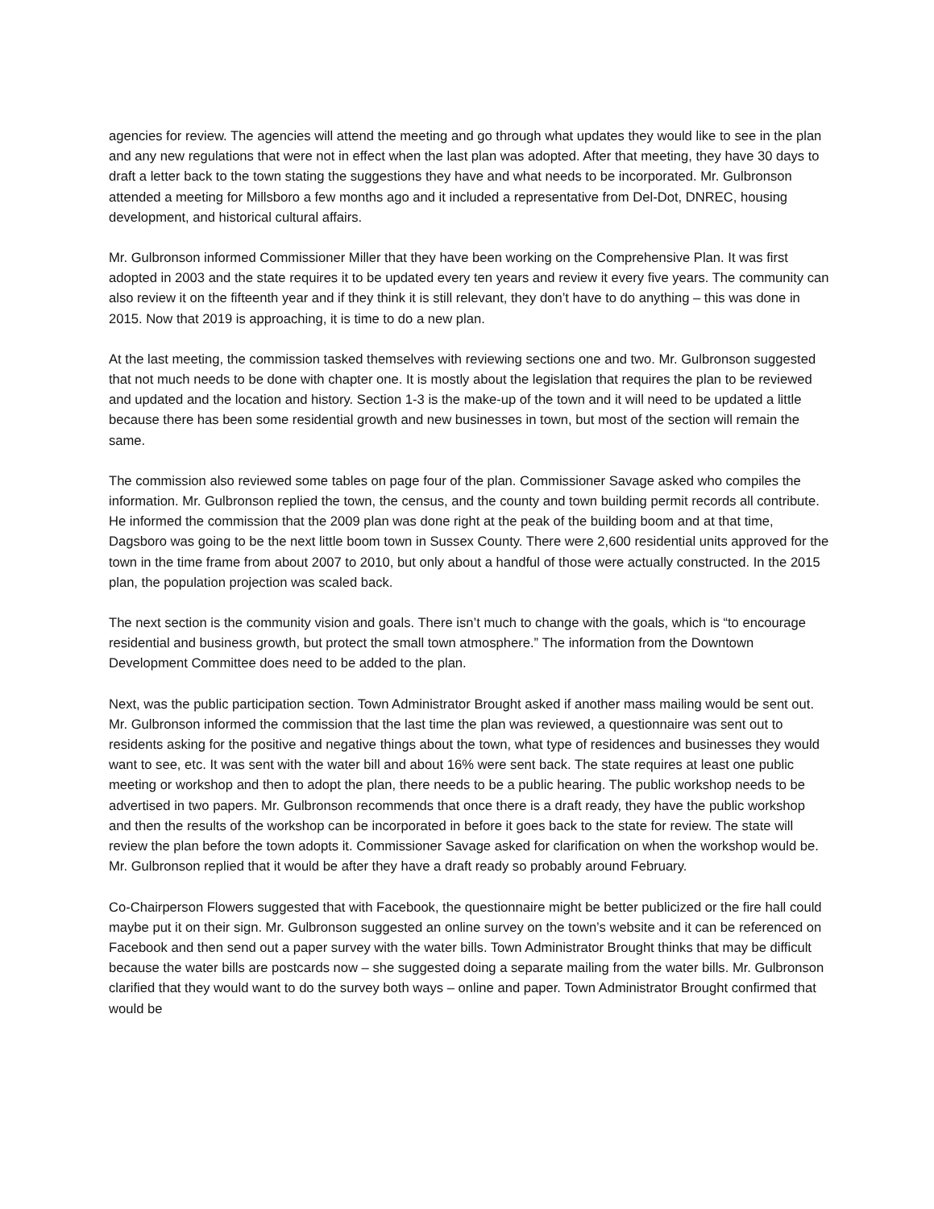agencies for review. The agencies will attend the meeting and go through what updates they would like to see in the plan and any new regulations that were not in effect when the last plan was adopted. After that meeting, they have 30 days to draft a letter back to the town stating the suggestions they have and what needs to be incorporated. Mr. Gulbronson attended a meeting for Millsboro a few months ago and it included a representative from Del-Dot, DNREC, housing development, and historical cultural affairs.
Mr. Gulbronson informed Commissioner Miller that they have been working on the Comprehensive Plan. It was first adopted in 2003 and the state requires it to be updated every ten years and review it every five years. The community can also review it on the fifteenth year and if they think it is still relevant, they don’t have to do anything – this was done in 2015. Now that 2019 is approaching, it is time to do a new plan.
At the last meeting, the commission tasked themselves with reviewing sections one and two. Mr. Gulbronson suggested that not much needs to be done with chapter one. It is mostly about the legislation that requires the plan to be reviewed and updated and the location and history. Section 1-3 is the make-up of the town and it will need to be updated a little because there has been some residential growth and new businesses in town, but most of the section will remain the same.
The commission also reviewed some tables on page four of the plan. Commissioner Savage asked who compiles the information. Mr. Gulbronson replied the town, the census, and the county and town building permit records all contribute. He informed the commission that the 2009 plan was done right at the peak of the building boom and at that time, Dagsboro was going to be the next little boom town in Sussex County. There were 2,600 residential units approved for the town in the time frame from about 2007 to 2010, but only about a handful of those were actually constructed. In the 2015 plan, the population projection was scaled back.
The next section is the community vision and goals. There isn’t much to change with the goals, which is “to encourage residential and business growth, but protect the small town atmosphere.” The information from the Downtown Development Committee does need to be added to the plan.
Next, was the public participation section. Town Administrator Brought asked if another mass mailing would be sent out. Mr. Gulbronson informed the commission that the last time the plan was reviewed, a questionnaire was sent out to residents asking for the positive and negative things about the town, what type of residences and businesses they would want to see, etc. It was sent with the water bill and about 16% were sent back. The state requires at least one public meeting or workshop and then to adopt the plan, there needs to be a public hearing. The public workshop needs to be advertised in two papers. Mr. Gulbronson recommends that once there is a draft ready, they have the public workshop and then the results of the workshop can be incorporated in before it goes back to the state for review. The state will review the plan before the town adopts it. Commissioner Savage asked for clarification on when the workshop would be. Mr. Gulbronson replied that it would be after they have a draft ready so probably around February.
Co-Chairperson Flowers suggested that with Facebook, the questionnaire might be better publicized or the fire hall could maybe put it on their sign. Mr. Gulbronson suggested an online survey on the town’s website and it can be referenced on Facebook and then send out a paper survey with the water bills. Town Administrator Brought thinks that may be difficult because the water bills are postcards now – she suggested doing a separate mailing from the water bills. Mr. Gulbronson clarified that they would want to do the survey both ways – online and paper. Town Administrator Brought confirmed that would be